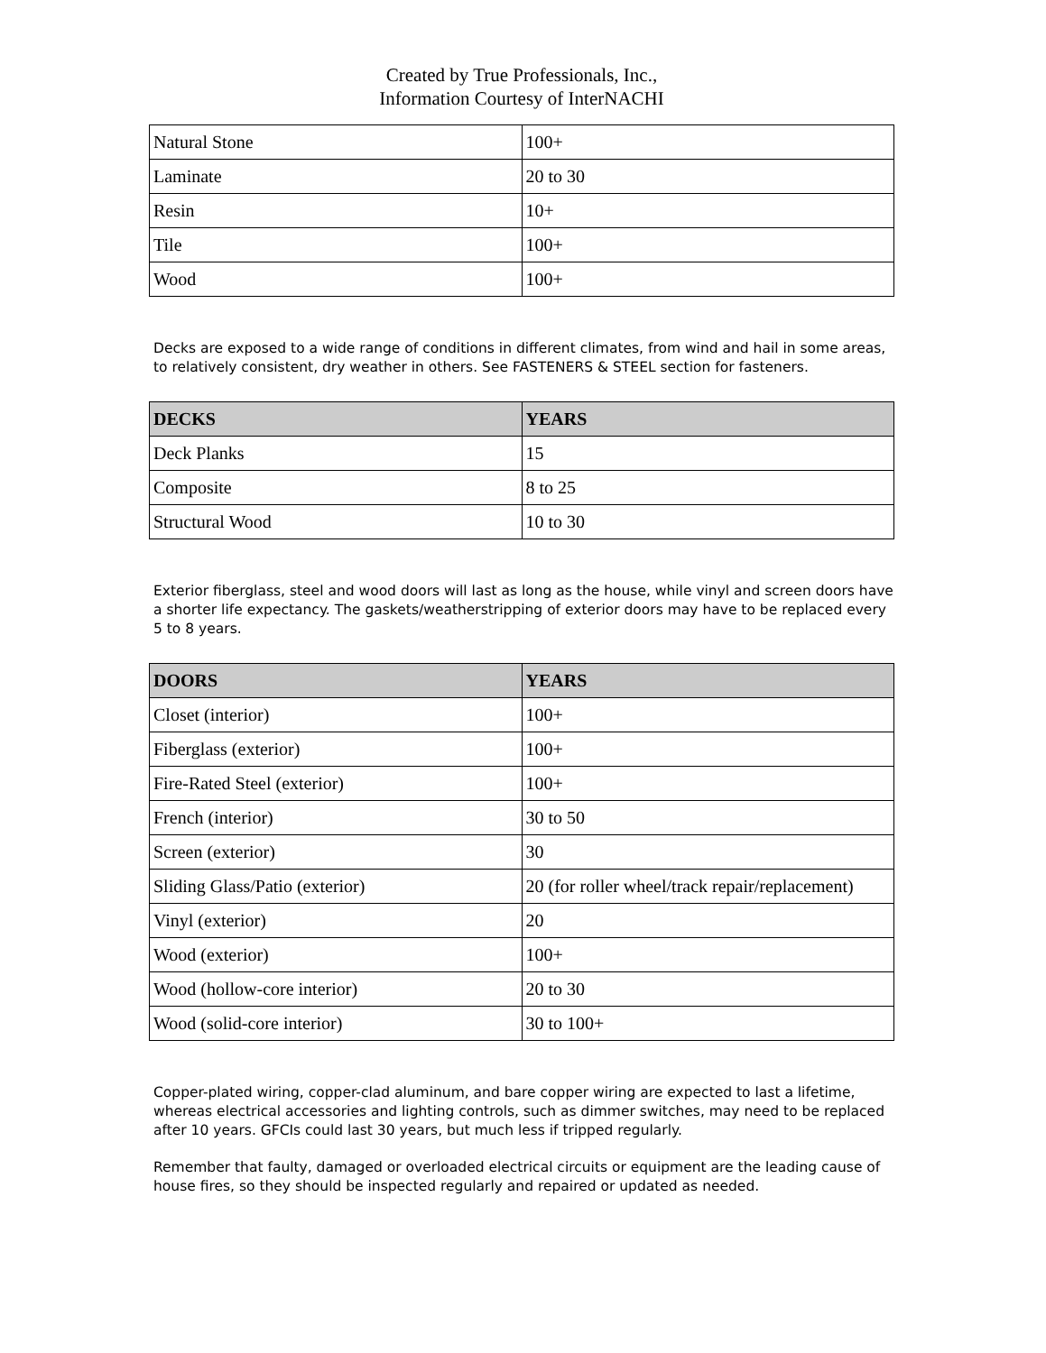Created by True Professionals, Inc.,
Information Courtesy of InterNACHI
| Natural Stone | 100+ |
| Laminate | 20 to 30 |
| Resin | 10+ |
| Tile | 100+ |
| Wood | 100+ |
Decks are exposed to a wide range of conditions in different climates, from wind and hail in some areas, to relatively consistent, dry weather in others. See FASTENERS & STEEL section for fasteners.
| DECKS | YEARS |
| --- | --- |
| Deck Planks | 15 |
| Composite | 8 to 25 |
| Structural Wood | 10 to 30 |
Exterior fiberglass, steel and wood doors will last as long as the house, while vinyl and screen doors have a shorter life expectancy. The gaskets/weatherstripping of exterior doors may have to be replaced every 5 to 8 years.
| DOORS | YEARS |
| --- | --- |
| Closet (interior) | 100+ |
| Fiberglass (exterior) | 100+ |
| Fire-Rated Steel (exterior) | 100+ |
| French (interior) | 30 to 50 |
| Screen (exterior) | 30 |
| Sliding Glass/Patio (exterior) | 20 (for roller wheel/track repair/replacement) |
| Vinyl (exterior) | 20 |
| Wood (exterior) | 100+ |
| Wood (hollow-core interior) | 20 to 30 |
| Wood (solid-core interior) | 30 to 100+ |
Copper-plated wiring, copper-clad aluminum, and bare copper wiring are expected to last a lifetime, whereas electrical accessories and lighting controls, such as dimmer switches, may need to be replaced after 10 years. GFCIs could last 30 years, but much less if tripped regularly.
Remember that faulty, damaged or overloaded electrical circuits or equipment are the leading cause of house fires, so they should be inspected regularly and repaired or updated as needed.